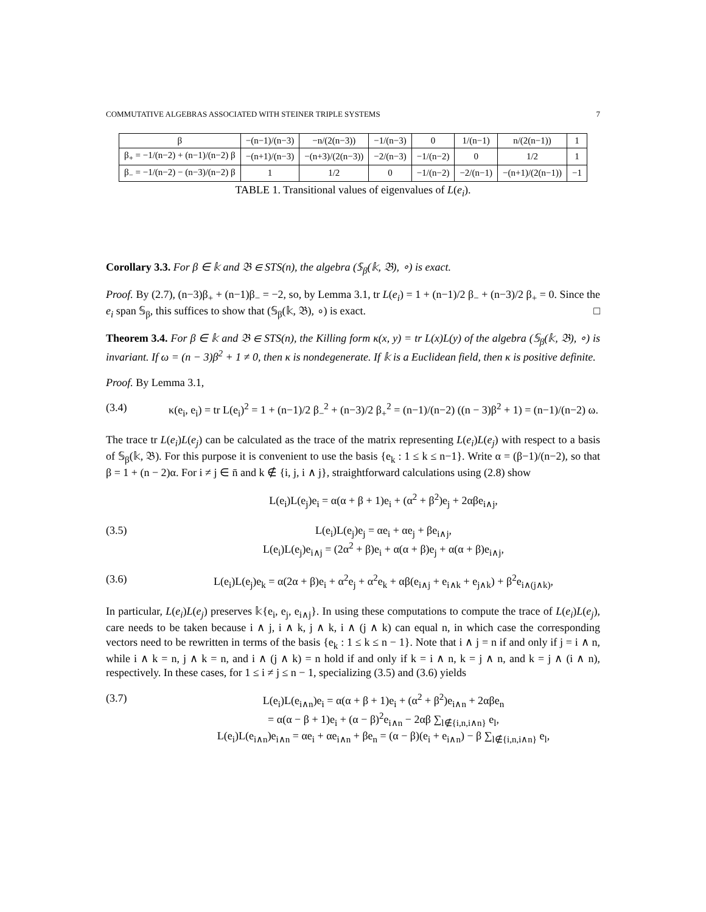COMMUTATIVE ALGEBRAS ASSOCIATED WITH STEINER TRIPLE SYSTEMS 7
| β | −(n−1)/(n−3) | −n/(2(n−3)) | −1/(n−3) | 0 | 1/(n−1) | n/(2(n−1)) | 1 |
| β<sub>+</sub> = −1/(n−2) + (n−1)/(n−2) β | −(n+1)/(n−3) | −(n+3)/(2(n−3)) | −2/(n−3) | −1/(n−2) | 0 | 1/2 | 1 |
| β<sub>−</sub> = −1/(n−2) − (n−3)/(n−2) β | 1 | 1/2 | 0 | −1/(n−2) | −2/(n−1) | −(n+1)/(2(n−1)) | −1 |
TABLE 1. Transitional values of eigenvalues of L(e<sub>i</sub>).
Corollary 3.3. For β ∈ 𝕜 and 𝔅 ∈ STS(n), the algebra (𝕊<sub>β</sub>(𝕜, 𝔅), ∘) is exact.
Proof. By (2.7), (n−3)β<sub>+</sub> + (n−1)β<sub>−</sub> = −2, so, by Lemma 3.1, tr L(e<sub>i</sub>) = 1 + (n−1)/2 β<sub>−</sub> + (n−3)/2 β<sub>+</sub> = 0. Since the e<sub>i</sub> span 𝕊<sub>β</sub>, this suffices to show that (𝕊<sub>β</sub>(𝕜, 𝔅), ∘) is exact. □
Theorem 3.4. For β ∈ 𝕜 and 𝔅 ∈ STS(n), the Killing form κ(x, y) = tr L(x)L(y) of the algebra (𝕊<sub>β</sub>(𝕜, 𝔅), ∘) is invariant. If ω = (n − 3)β<sup>2</sup> + 1 ≠ 0, then κ is nondegenerate. If 𝕜 is a Euclidean field, then κ is positive definite.
Proof. By Lemma 3.1,
(3.4) κ(e<sub>i</sub>, e<sub>i</sub>) = tr L(e<sub>i</sub>)<sup>2</sup> = 1 + (n−1)/2 β<sub>−</sub><sup>2</sup> + (n−3)/2 β<sub>+</sub><sup>2</sup> = (n−1)/(n−2) ((n − 3)β<sup>2</sup> + 1) = (n−1)/(n−2) ω.
The trace tr L(e<sub>i</sub>)L(e<sub>j</sub>) can be calculated as the trace of the matrix representing L(e<sub>i</sub>)L(e<sub>j</sub>) with respect to a basis of 𝕊<sub>β</sub>(𝕜, 𝔅). For this purpose it is convenient to use the basis {e<sub>k</sub> : 1 ≤ k ≤ n−1}. Write α = (β−1)/(n−2), so that β = 1 + (n − 2)α. For i ≠ j ∈ n̄ and k ∉ {i, j, i ∧ j}, straightforward calculations using (2.8) show
L(e<sub>i</sub>)L(e<sub>j</sub>)e<sub>i</sub> = α(α + β + 1)e<sub>i</sub> + (α<sup>2</sup> + β<sup>2</sup>)e<sub>j</sub> + 2αβe<sub>i∧j</sub>,
(3.5) L(e<sub>i</sub>)L(e<sub>j</sub>)e<sub>j</sub> = αe<sub>i</sub> + αe<sub>j</sub> + βe<sub>i∧j</sub>,
L(e<sub>i</sub>)L(e<sub>j</sub>)e<sub>i∧j</sub> = (2α<sup>2</sup> + β)e<sub>i</sub> + α(α + β)e<sub>j</sub> + α(α + β)e<sub>i∧j</sub>,
(3.6) L(e<sub>i</sub>)L(e<sub>j</sub>)e<sub>k</sub> = α(2α + β)e<sub>i</sub> + α<sup>2</sup>e<sub>j</sub> + α<sup>2</sup>e<sub>k</sub> + αβ(e<sub>i∧j</sub> + e<sub>i∧k</sub> + e<sub>j∧k</sub>) + β<sup>2</sup>e<sub>i∧(j∧k)</sub>,
In particular, L(e<sub>i</sub>)L(e<sub>j</sub>) preserves 𝕜{e<sub>i</sub>, e<sub>j</sub>, e<sub>i∧j</sub>}. In using these computations to compute the trace of L(e<sub>i</sub>)L(e<sub>j</sub>), care needs to be taken because i ∧ j, i ∧ k, j ∧ k, i ∧ (j ∧ k) can equal n, in which case the corresponding vectors need to be rewritten in terms of the basis {e<sub>k</sub> : 1 ≤ k ≤ n − 1}. Note that i ∧ j = n if and only if j = i ∧ n, while i ∧ k = n, j ∧ k = n, and i ∧ (j ∧ k) = n hold if and only if k = i ∧ n, k = j ∧ n, and k = j ∧ (i ∧ n), respectively. In these cases, for 1 ≤ i ≠ j ≤ n − 1, specializing (3.5) and (3.6) yields
(3.7) L(e<sub>i</sub>)L(e<sub>i∧n</sub>)e<sub>i</sub> = α(α + β + 1)e<sub>i</sub> + (α<sup>2</sup> + β<sup>2</sup>)e<sub>i∧n</sub> + 2αβe<sub>n</sub>
= α(α − β + 1)e<sub>i</sub> + (α − β)<sup>2</sup>e<sub>i∧n</sub> − 2αβ ∑<sub>l∉{i,n,i∧n}</sub> e<sub>l</sub>,
L(e<sub>i</sub>)L(e<sub>i∧n</sub>)e<sub>i∧n</sub> = αe<sub>i</sub> + αe<sub>i∧n</sub> + βe<sub>n</sub> = (α − β)(e<sub>i</sub> + e<sub>i∧n</sub>) − β ∑<sub>l∉{i,n,i∧n}</sub> e<sub>l</sub>,